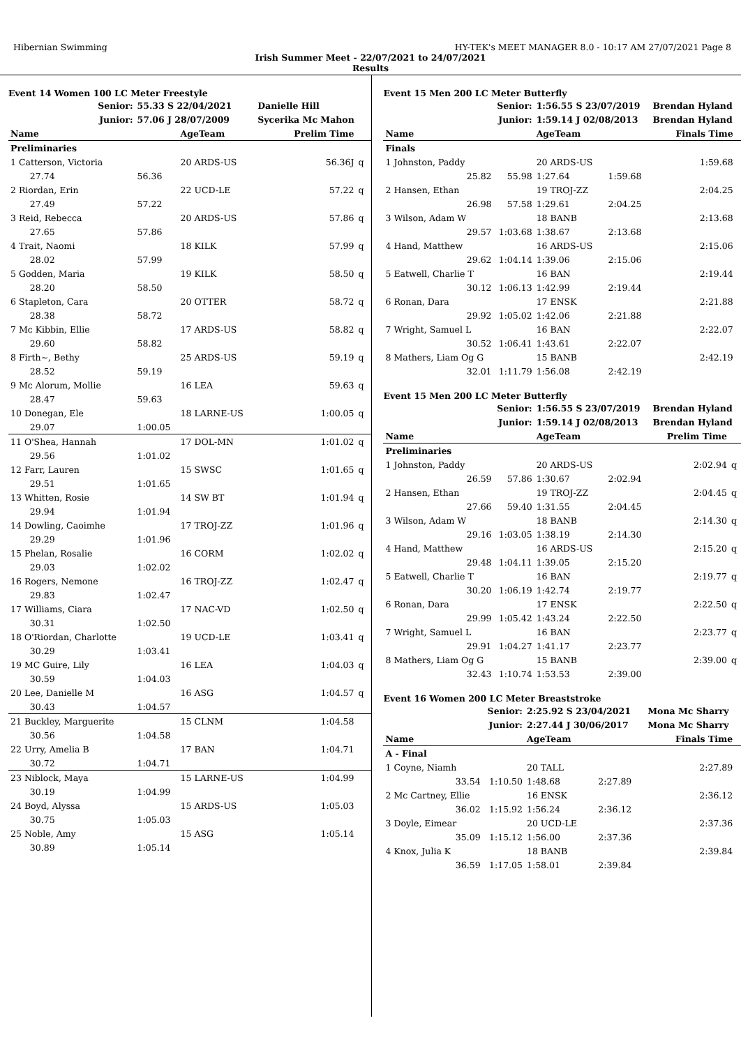Hibernian Swimming HY-TEK's MEET MANAGER 8.0 - 10:17 AM 27/07/2021 Page 8
Irish Summer Meet - 22/07/2021 to 24/07/2021
Results
Event 14 Women 100 LC Meter Freestyle
| Senior: | 55.33 S 22/04/2021 | | Danielle Hill | |
| Junior: | 57.06 J 28/07/2009 | | Sycerika Mc Mahon | |
| Name | | AgeTeam | Prelim Time | |
| Preliminaries | | | | |
| 1 Catterson, Victoria | | 20 ARDS-US | 56.36J | q |
| 27.74 | 56.36 | | | |
| 2 Riordan, Erin | | 22 UCD-LE | 57.22 | q |
| 27.49 | 57.22 | | | |
| 3 Reid, Rebecca | | 20 ARDS-US | 57.86 | q |
| 27.65 | 57.86 | | | |
| 4 Trait, Naomi | | 18 KILK | 57.99 | q |
| 28.02 | 57.99 | | | |
| 5 Godden, Maria | | 19 KILK | 58.50 | q |
| 28.20 | 58.50 | | | |
| 6 Stapleton, Cara | | 20 OTTER | 58.72 | q |
| 28.38 | 58.72 | | | |
| 7 Mc Kibbin, Ellie | | 17 ARDS-US | 58.82 | q |
| 29.60 | 58.82 | | | |
| 8 Firth~, Bethy | | 25 ARDS-US | 59.19 | q |
| 28.52 | 59.19 | | | |
| 9 Mc Alorum, Mollie | | 16 LEA | 59.63 | q |
| 28.47 | 59.63 | | | |
| 10 Donegan, Ele | | 18 LARNE-US | 1:00.05 | q |
| 29.07 | 1:00.05 | | | |
| 11 O'Shea, Hannah | | 17 DOL-MN | 1:01.02 | q |
| 29.56 | 1:01.02 | | | |
| 12 Farr, Lauren | | 15 SWSC | 1:01.65 | q |
| 29.51 | 1:01.65 | | | |
| 13 Whitten, Rosie | | 14 SW BT | 1:01.94 | q |
| 29.94 | 1:01.94 | | | |
| 14 Dowling, Caoimhe | | 17 TROJ-ZZ | 1:01.96 | q |
| 29.29 | 1:01.96 | | | |
| 15 Phelan, Rosalie | | 16 CORM | 1:02.02 | q |
| 29.03 | 1:02.02 | | | |
| 16 Rogers, Nemone | | 16 TROJ-ZZ | 1:02.47 | q |
| 29.83 | 1:02.47 | | | |
| 17 Williams, Ciara | | 17 NAC-VD | 1:02.50 | q |
| 30.31 | 1:02.50 | | | |
| 18 O'Riordan, Charlotte | | 19 UCD-LE | 1:03.41 | q |
| 30.29 | 1:03.41 | | | |
| 19 MC Guire, Lily | | 16 LEA | 1:04.03 | q |
| 30.59 | 1:04.03 | | | |
| 20 Lee, Danielle M | | 16 ASG | 1:04.57 | q |
| 30.43 | 1:04.57 | | | |
| 21 Buckley, Marguerite | | 15 CLNM | 1:04.58 | |
| 30.56 | 1:04.58 | | | |
| 22 Urry, Amelia B | | 17 BAN | 1:04.71 | |
| 30.72 | 1:04.71 | | | |
| 23 Niblock, Maya | | 15 LARNE-US | 1:04.99 | |
| 30.19 | 1:04.99 | | | |
| 24 Boyd, Alyssa | | 15 ARDS-US | 1:05.03 | |
| 30.75 | 1:05.03 | | | |
| 25 Noble, Amy | | 15 ASG | 1:05.14 | |
| 30.89 | 1:05.14 | | | |
Event 15 Men 200 LC Meter Butterfly
| Senior: | | 1:56.55 S 23/07/2019 | | Brendan Hyland | |
| Junior: | | 1:59.14 J 02/08/2013 | | Brendan Hyland | |
| Name | | AgeTeam | | Finals Time | |
| Finals | | | | | |
| 1 Johnston, Paddy | | 20 ARDS-US | | 1:59.68 | |
| 25.82 | 55.98 | 1:27.64 | 1:59.68 | | |
| 2 Hansen, Ethan | | 19 TROJ-ZZ | | 2:04.25 | |
| 26.98 | 57.58 | 1:29.61 | 2:04.25 | | |
| 3 Wilson, Adam W | | 18 BANB | | 2:13.68 | |
| 29.57 | 1:03.68 | 1:38.67 | 2:13.68 | | |
| 4 Hand, Matthew | | 16 ARDS-US | | 2:15.06 | |
| 29.62 | 1:04.14 | 1:39.06 | 2:15.06 | | |
| 5 Eatwell, Charlie T | | 16 BAN | | 2:19.44 | |
| 30.12 | 1:06.13 | 1:42.99 | 2:19.44 | | |
| 6 Ronan, Dara | | 17 ENSK | | 2:21.88 | |
| 29.92 | 1:05.02 | 1:42.06 | 2:21.88 | | |
| 7 Wright, Samuel L | | 16 BAN | | 2:22.07 | |
| 30.52 | 1:06.41 | 1:43.61 | 2:22.07 | | |
| 8 Mathers, Liam Og G | | 15 BANB | | 2:42.19 | |
| 32.01 | 1:11.79 | 1:56.08 | 2:42.19 | | |
Event 15 Men 200 LC Meter Butterfly
| Senior: | | 1:56.55 S 23/07/2019 | | Brendan Hyland | |
| Junior: | | 1:59.14 J 02/08/2013 | | Brendan Hyland | |
| Name | | AgeTeam | | Prelim Time | |
| Preliminaries | | | | | |
| 1 Johnston, Paddy | | 20 ARDS-US | | 2:02.94 | q |
| 26.59 | 57.86 | 1:30.67 | 2:02.94 | | |
| 2 Hansen, Ethan | | 19 TROJ-ZZ | | 2:04.45 | q |
| 27.66 | 59.40 | 1:31.55 | 2:04.45 | | |
| 3 Wilson, Adam W | | 18 BANB | | 2:14.30 | q |
| 29.16 | 1:03.05 | 1:38.19 | 2:14.30 | | |
| 4 Hand, Matthew | | 16 ARDS-US | | 2:15.20 | q |
| 29.48 | 1:04.11 | 1:39.05 | 2:15.20 | | |
| 5 Eatwell, Charlie T | | 16 BAN | | 2:19.77 | q |
| 30.20 | 1:06.19 | 1:42.74 | 2:19.77 | | |
| 6 Ronan, Dara | | 17 ENSK | | 2:22.50 | q |
| 29.99 | 1:05.42 | 1:43.24 | 2:22.50 | | |
| 7 Wright, Samuel L | | 16 BAN | | 2:23.77 | q |
| 29.91 | 1:04.27 | 1:41.17 | 2:23.77 | | |
| 8 Mathers, Liam Og G | | 15 BANB | | 2:39.00 | q |
| 32.43 | 1:10.74 | 1:53.53 | 2:39.00 | | |
Event 16 Women 200 LC Meter Breaststroke
| Senior: | | 2:25.92 S 23/04/2021 | | Mona Mc Sharry | |
| Junior: | | 2:27.44 J 30/06/2017 | | Mona Mc Sharry | |
| Name | | AgeTeam | | Finals Time | |
| A - Final | | | | | |
| 1 Coyne, Niamh | | 20 TALL | | 2:27.89 | |
| 33.54 | 1:10.50 | 1:48.68 | 2:27.89 | | |
| 2 Mc Cartney, Ellie | | 16 ENSK | | 2:36.12 | |
| 36.02 | 1:15.92 | 1:56.24 | 2:36.12 | | |
| 3 Doyle, Eimear | | 20 UCD-LE | | 2:37.36 | |
| 35.09 | 1:15.12 | 1:56.00 | 2:37.36 | | |
| 4 Knox, Julia K | | 18 BANB | | 2:39.84 | |
| 36.59 | 1:17.05 | 1:58.01 | 2:39.84 | | |